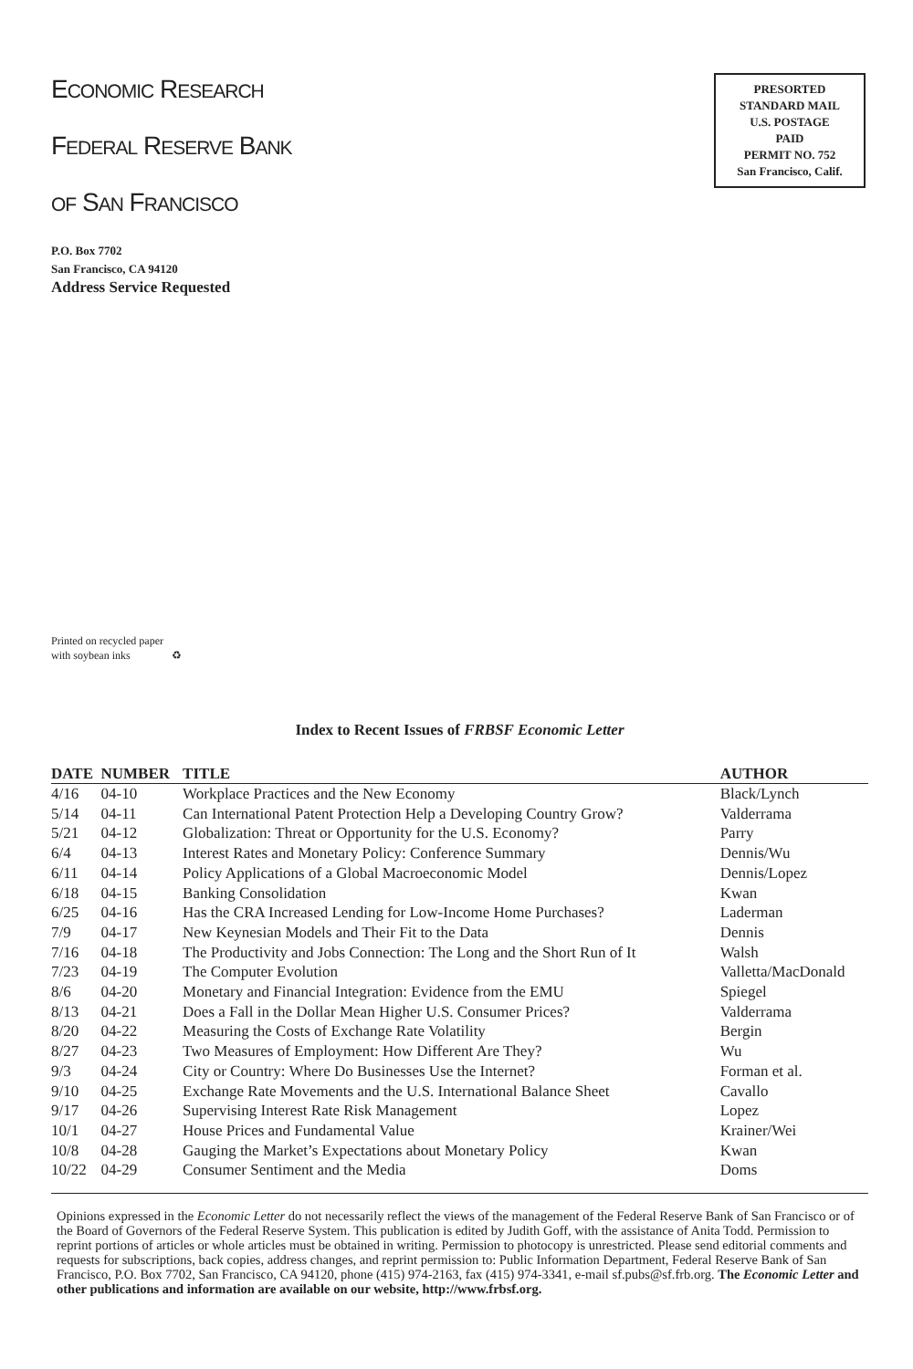ECONOMIC RESEARCH
FEDERAL RESERVE BANK
OF SAN FRANCISCO
PRESORTED
STANDARD MAIL
U.S. POSTAGE
PAID
PERMIT NO. 752
San Francisco, Calif.
P.O. Box 7702
San Francisco, CA 94120
Address Service Requested
Printed on recycled paper
with soybean inks ♻
Index to Recent Issues of FRBSF Economic Letter
| DATE | NUMBER | TITLE | AUTHOR |
| --- | --- | --- | --- |
| 4/16 | 04-10 | Workplace Practices and the New Economy | Black/Lynch |
| 5/14 | 04-11 | Can International Patent Protection Help a Developing Country Grow? | Valderrama |
| 5/21 | 04-12 | Globalization: Threat or Opportunity for the U.S. Economy? | Parry |
| 6/4 | 04-13 | Interest Rates and Monetary Policy: Conference Summary | Dennis/Wu |
| 6/11 | 04-14 | Policy Applications of a Global Macroeconomic Model | Dennis/Lopez |
| 6/18 | 04-15 | Banking Consolidation | Kwan |
| 6/25 | 04-16 | Has the CRA Increased Lending for Low-Income Home Purchases? | Laderman |
| 7/9 | 04-17 | New Keynesian Models and Their Fit to the Data | Dennis |
| 7/16 | 04-18 | The Productivity and Jobs Connection: The Long and the Short Run of It | Walsh |
| 7/23 | 04-19 | The Computer Evolution | Valletta/MacDonald |
| 8/6 | 04-20 | Monetary and Financial Integration: Evidence from the EMU | Spiegel |
| 8/13 | 04-21 | Does a Fall in the Dollar Mean Higher U.S. Consumer Prices? | Valderrama |
| 8/20 | 04-22 | Measuring the Costs of Exchange Rate Volatility | Bergin |
| 8/27 | 04-23 | Two Measures of Employment: How Different Are They? | Wu |
| 9/3 | 04-24 | City or Country: Where Do Businesses Use the Internet? | Forman et al. |
| 9/10 | 04-25 | Exchange Rate Movements and the U.S. International Balance Sheet | Cavallo |
| 9/17 | 04-26 | Supervising Interest Rate Risk Management | Lopez |
| 10/1 | 04-27 | House Prices and Fundamental Value | Krainer/Wei |
| 10/8 | 04-28 | Gauging the Market’s Expectations about Monetary Policy | Kwan |
| 10/22 | 04-29 | Consumer Sentiment and the Media | Doms |
Opinions expressed in the Economic Letter do not necessarily reflect the views of the management of the Federal Reserve Bank of San Francisco or of the Board of Governors of the Federal Reserve System. This publication is edited by Judith Goff, with the assistance of Anita Todd. Permission to reprint portions of articles or whole articles must be obtained in writing. Permission to photocopy is unrestricted. Please send editorial comments and requests for subscriptions, back copies, address changes, and reprint permission to: Public Information Department, Federal Reserve Bank of San Francisco, P.O. Box 7702, San Francisco, CA 94120, phone (415) 974-2163, fax (415) 974-3341, e-mail sf.pubs@sf.frb.org. The Economic Letter and other publications and information are available on our website, http://www.frbsf.org.